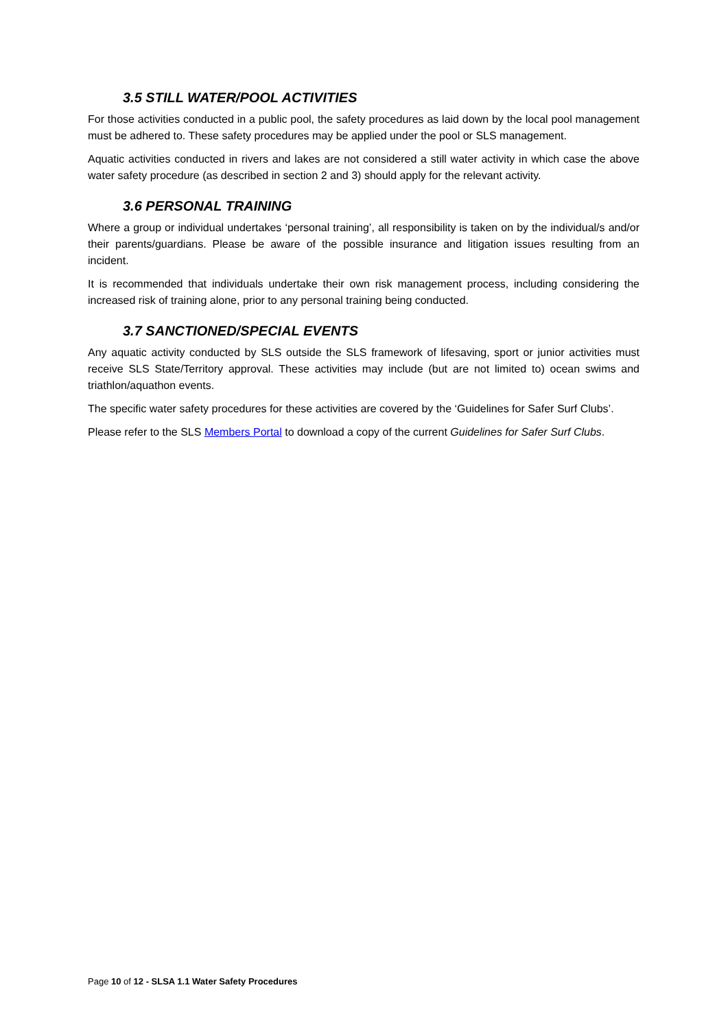3.5 STILL WATER/POOL ACTIVITIES
For those activities conducted in a public pool, the safety procedures as laid down by the local pool management must be adhered to. These safety procedures may be applied under the pool or SLS management.
Aquatic activities conducted in rivers and lakes are not considered a still water activity in which case the above water safety procedure (as described in section 2 and 3) should apply for the relevant activity.
3.6 PERSONAL TRAINING
Where a group or individual undertakes ‘personal training’, all responsibility is taken on by the individual/s and/or their parents/guardians. Please be aware of the possible insurance and litigation issues resulting from an incident.
It is recommended that individuals undertake their own risk management process, including considering the increased risk of training alone, prior to any personal training being conducted.
3.7 SANCTIONED/SPECIAL EVENTS
Any aquatic activity conducted by SLS outside the SLS framework of lifesaving, sport or junior activities must receive SLS State/Territory approval. These activities may include (but are not limited to) ocean swims and triathlon/aquathon events.
The specific water safety procedures for these activities are covered by the ‘Guidelines for Safer Surf Clubs’.
Please refer to the SLS Members Portal to download a copy of the current Guidelines for Safer Surf Clubs.
Page 10 of 12 - SLSA 1.1 Water Safety Procedures